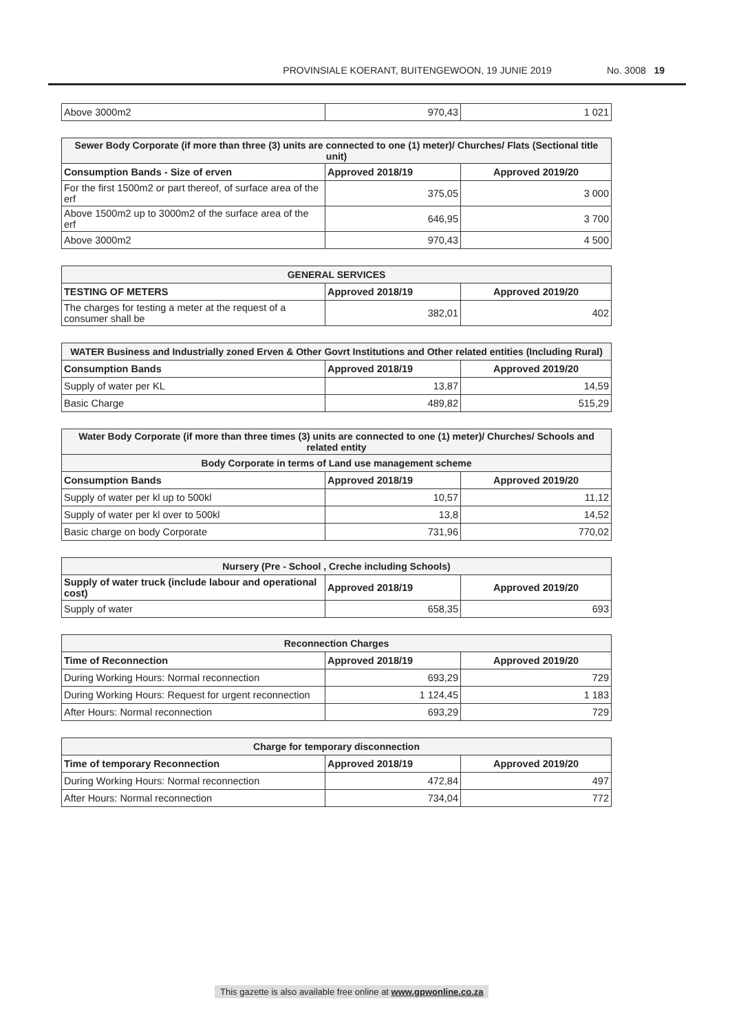PROVINSIALE KOERANT, BUITENGEWOON, 19 JUNIE 2019 No. 3008 19
| Above 3000m2 | 970,43 | 1 021 |
| Sewer Body Corporate (if more than three (3) units are connected to one (1) meter)/ Churches/ Flats (Sectional title unit) | | |
| --- | --- | --- |
| Consumption Bands - Size of erven | Approved 2018/19 | Approved 2019/20 |
| For the first 1500m2 or part thereof, of surface area of the erf | 375,05 | 3 000 |
| Above 1500m2 up to 3000m2 of the surface area of the erf | 646,95 | 3 700 |
| Above 3000m2 | 970,43 | 4 500 |
| GENERAL SERVICES | | |
| --- | --- | --- |
| TESTING OF METERS | Approved 2018/19 | Approved 2019/20 |
| The charges for testing a meter at the request of a consumer shall be | 382,01 | 402 |
| WATER Business and Industrially zoned Erven & Other Govrt Institutions and Other related entities (Including Rural) | | |
| --- | --- | --- |
| Consumption Bands | Approved 2018/19 | Approved 2019/20 |
| Supply of water per KL | 13,87 | 14,59 |
| Basic Charge | 489,82 | 515,29 |
| Water Body Corporate (if more than three times (3) units are connected to one (1) meter)/ Churches/ Schools and related entity | | |
| --- | --- | --- |
| Body Corporate in terms of Land use management scheme | | |
| Consumption Bands | Approved 2018/19 | Approved 2019/20 |
| Supply of water per kl up to 500kl | 10,57 | 11,12 |
| Supply of water per kl over to 500kl | 13,8 | 14,52 |
| Basic charge on body Corporate | 731,96 | 770,02 |
| Nursery (Pre - School , Creche including Schools) | | |
| --- | --- | --- |
| Supply of water truck (include labour and operational cost) | Approved 2018/19 | Approved 2019/20 |
| Supply of water | 658,35 | 693 |
| Reconnection Charges | | |
| --- | --- | --- |
| Time of Reconnection | Approved 2018/19 | Approved 2019/20 |
| During Working Hours: Normal reconnection | 693,29 | 729 |
| During Working Hours: Request for urgent reconnection | 1 124,45 | 1 183 |
| After Hours: Normal reconnection | 693,29 | 729 |
| Charge for temporary disconnection | | |
| --- | --- | --- |
| Time of temporary Reconnection | Approved 2018/19 | Approved 2019/20 |
| During Working Hours: Normal reconnection | 472,84 | 497 |
| After Hours: Normal reconnection | 734,04 | 772 |
This gazette is also available free online at www.gpwonline.co.za